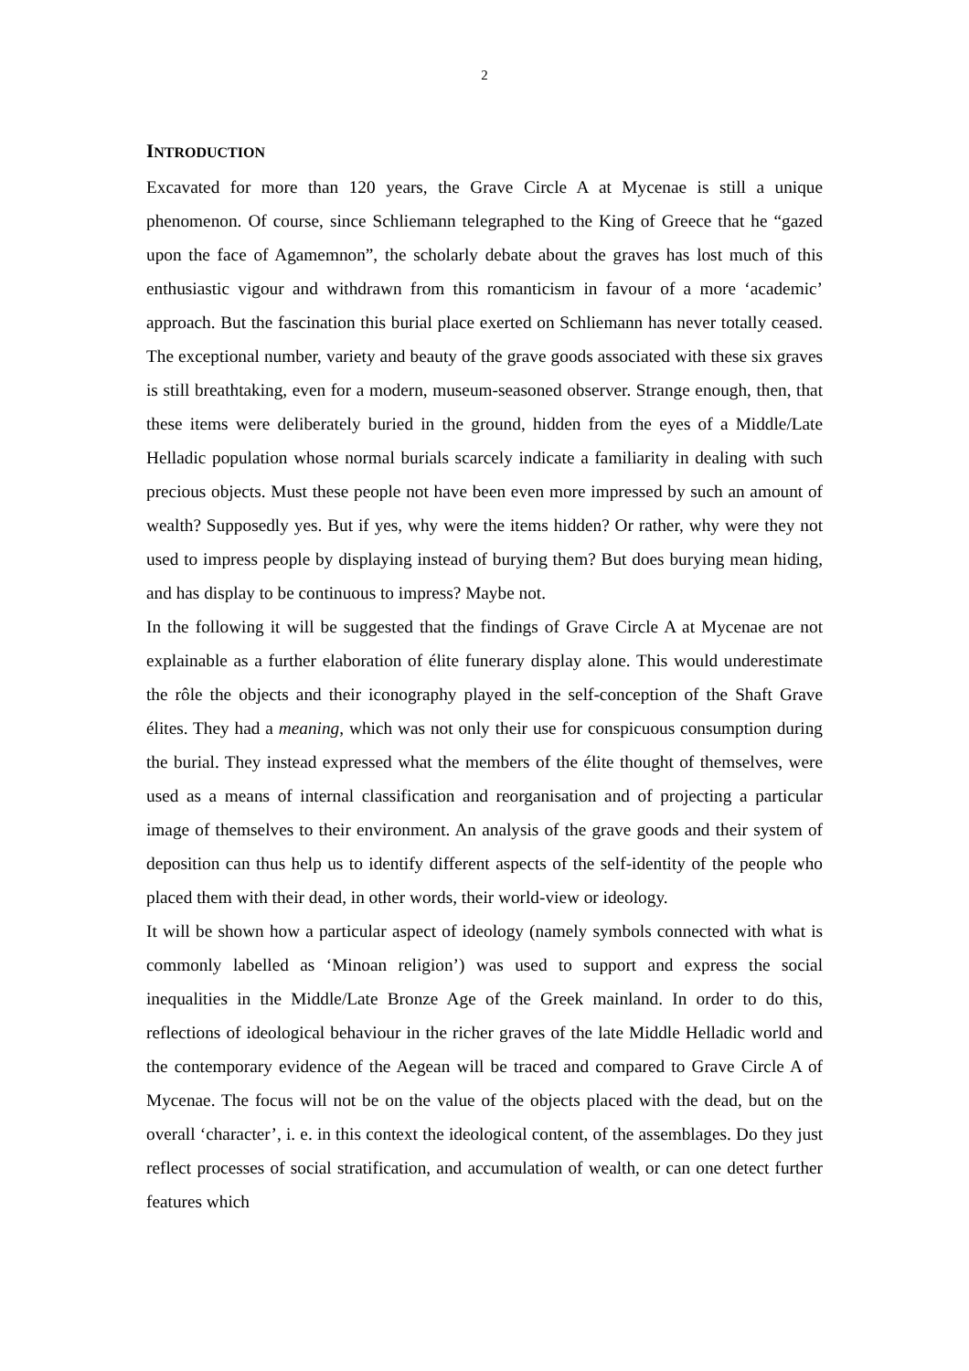2
INTRODUCTION
Excavated for more than 120 years, the Grave Circle A at Mycenae is still a unique phenomenon. Of course, since Schliemann telegraphed to the King of Greece that he “gazed upon the face of Agamemnon”, the scholarly debate about the graves has lost much of this enthusiastic vigour and withdrawn from this romanticism in favour of a more ‘academic’ approach. But the fascination this burial place exerted on Schliemann has never totally ceased. The exceptional number, variety and beauty of the grave goods associated with these six graves is still breathtaking, even for a modern, museum-seasoned observer. Strange enough, then, that these items were deliberately buried in the ground, hidden from the eyes of a Middle/Late Helladic population whose normal burials scarcely indicate a familiarity in dealing with such precious objects. Must these people not have been even more impressed by such an amount of wealth? Supposedly yes. But if yes, why were the items hidden? Or rather, why were they not used to impress people by displaying instead of burying them? But does burying mean hiding, and has display to be continuous to impress? Maybe not.
In the following it will be suggested that the findings of Grave Circle A at Mycenae are not explainable as a further elaboration of élite funerary display alone. This would underestimate the rôle the objects and their iconography played in the self-conception of the Shaft Grave élites. They had a meaning, which was not only their use for conspicuous consumption during the burial. They instead expressed what the members of the élite thought of themselves, were used as a means of internal classification and reorganisation and of projecting a particular image of themselves to their environment. An analysis of the grave goods and their system of deposition can thus help us to identify different aspects of the self-identity of the people who placed them with their dead, in other words, their world-view or ideology.
It will be shown how a particular aspect of ideology (namely symbols connected with what is commonly labelled as ‘Minoan religion’) was used to support and express the social inequalities in the Middle/Late Bronze Age of the Greek mainland. In order to do this, reflections of ideological behaviour in the richer graves of the late Middle Helladic world and the contemporary evidence of the Aegean will be traced and compared to Grave Circle A of Mycenae. The focus will not be on the value of the objects placed with the dead, but on the overall ‘character’, i. e. in this context the ideological content, of the assemblages. Do they just reflect processes of social stratification, and accumulation of wealth, or can one detect further features which